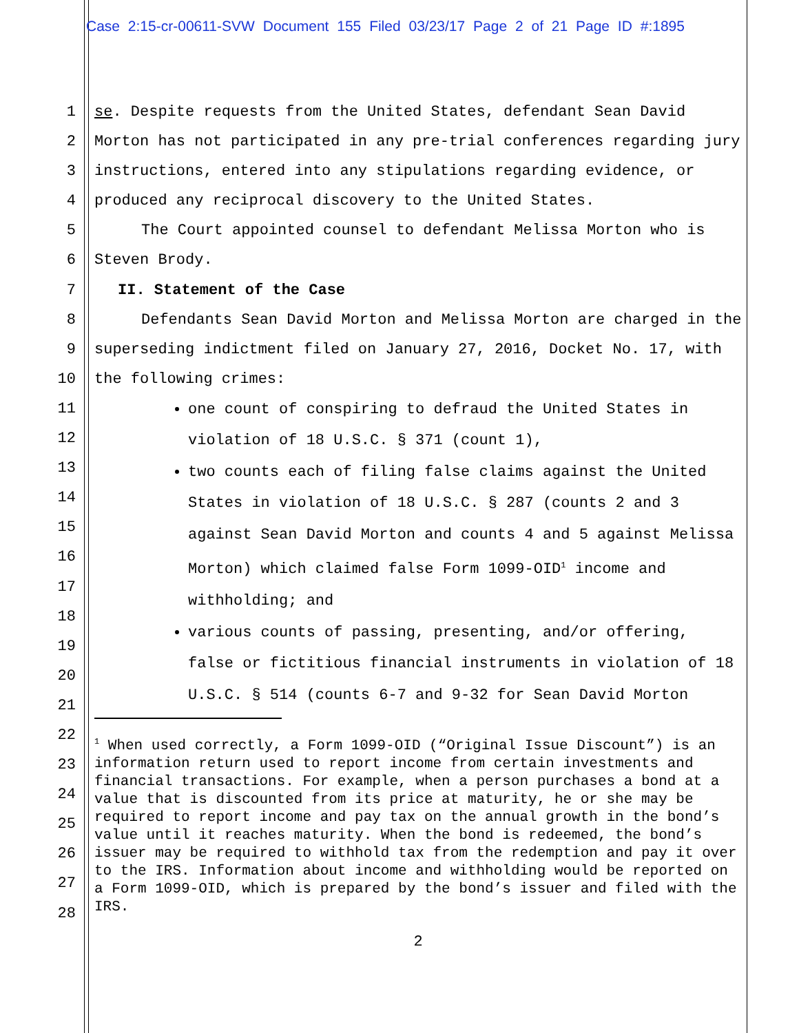Case 2:15-cr-00611-SVW Document 155 Filed 03/23/17 Page 2 of 21 Page ID #:1895
1
2
3
4
5
6
7
8
9
10
11
12
13
14
15
16
17
18
19
20
21
22
23
24
25
26
27
28
se. Despite requests from the United States, defendant Sean David Morton has not participated in any pre-trial conferences regarding jury instructions, entered into any stipulations regarding evidence, or produced any reciprocal discovery to the United States.
The Court appointed counsel to defendant Melissa Morton who is Steven Brody.
II. Statement of the Case
Defendants Sean David Morton and Melissa Morton are charged in the superseding indictment filed on January 27, 2016, Docket No. 17, with the following crimes:
one count of conspiring to defraud the United States in violation of 18 U.S.C. § 371 (count 1),
two counts each of filing false claims against the United States in violation of 18 U.S.C. § 287 (counts 2 and 3 against Sean David Morton and counts 4 and 5 against Melissa Morton) which claimed false Form 1099-OID<sup>1</sup> income and withholding; and
various counts of passing, presenting, and/or offering, false or fictitious financial instruments in violation of 18 U.S.C. § 514 (counts 6-7 and 9-32 for Sean David Morton
<sup>1</sup> When used correctly, a Form 1099-OID (“Original Issue Discount”) is an information return used to report income from certain investments and financial transactions. For example, when a person purchases a bond at a value that is discounted from its price at maturity, he or she may be required to report income and pay tax on the annual growth in the bond’s value until it reaches maturity. When the bond is redeemed, the bond’s issuer may be required to withhold tax from the redemption and pay it over to the IRS. Information about income and withholding would be reported on a Form 1099-OID, which is prepared by the bond’s issuer and filed with the IRS.
2